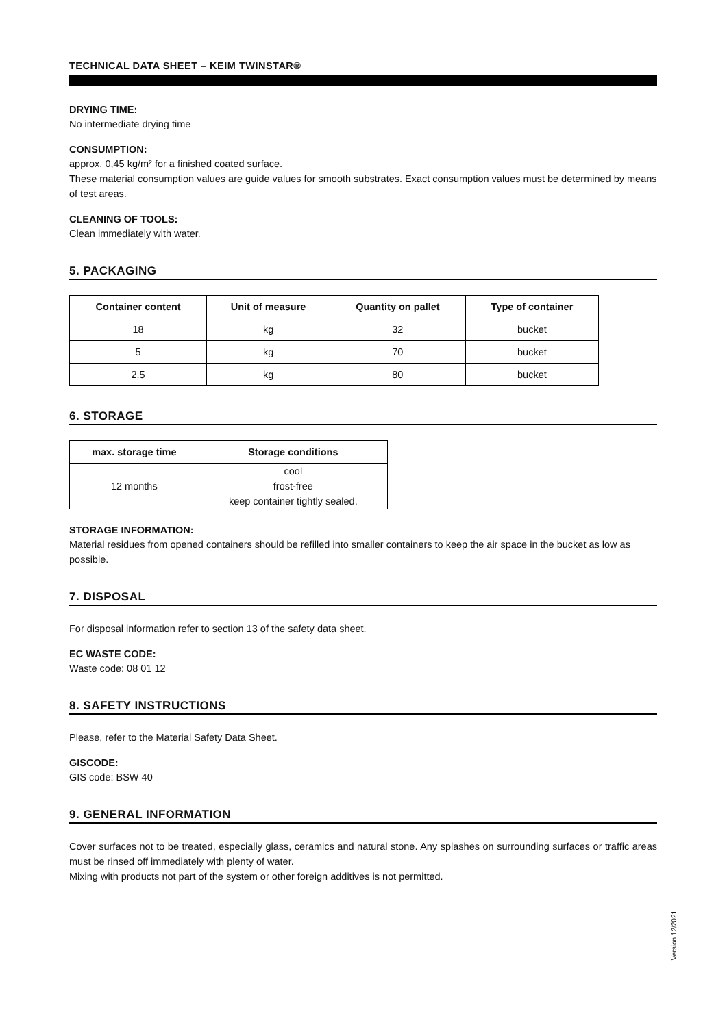TECHNICAL DATA SHEET – KEIM TWINSTAR®
DRYING TIME:
No intermediate drying time
CONSUMPTION:
approx. 0,45 kg/m² for a finished coated surface.
These material consumption values are guide values for smooth substrates. Exact consumption values must be determined by means of test areas.
CLEANING OF TOOLS:
Clean immediately with water.
5. PACKAGING
| Container content | Unit of measure | Quantity on pallet | Type of container |
| --- | --- | --- | --- |
| 18 | kg | 32 | bucket |
| 5 | kg | 70 | bucket |
| 2.5 | kg | 80 | bucket |
6. STORAGE
| max. storage time | Storage conditions |
| --- | --- |
| 12 months | cool frost-free keep container tightly sealed. |
STORAGE INFORMATION:
Material residues from opened containers should be refilled into smaller containers to keep the air space in the bucket as low as possible.
7. DISPOSAL
For disposal information refer to section 13 of the safety data sheet.
EC WASTE CODE:
Waste code: 08 01 12
8. SAFETY INSTRUCTIONS
Please, refer to the Material Safety Data Sheet.
GISCODE:
GIS code: BSW 40
9. GENERAL INFORMATION
Cover surfaces not to be treated, especially glass, ceramics and natural stone. Any splashes on surrounding surfaces or traffic areas must be rinsed off immediately with plenty of water.
Mixing with products not part of the system or other foreign additives is not permitted.
Version 12/2021